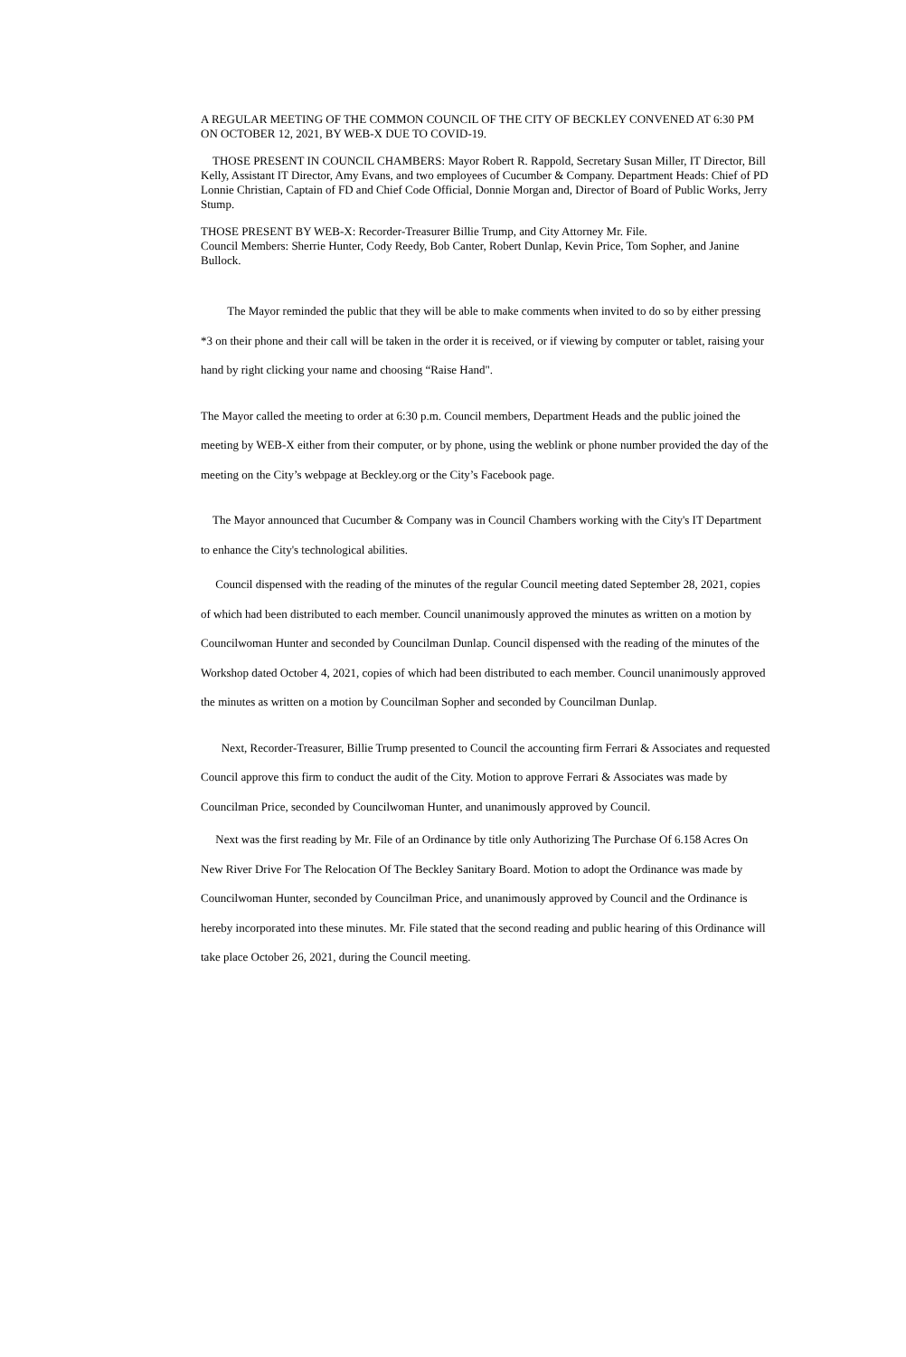A REGULAR MEETING OF THE COMMON COUNCIL OF THE CITY OF BECKLEY CONVENED AT 6:30 PM ON OCTOBER 12, 2021, BY WEB-X DUE TO COVID-19.
THOSE PRESENT IN COUNCIL CHAMBERS: Mayor Robert R. Rappold, Secretary Susan Miller, IT Director, Bill Kelly, Assistant IT Director, Amy Evans, and two employees of Cucumber & Company. Department Heads: Chief of PD Lonnie Christian, Captain of FD and Chief Code Official, Donnie Morgan and, Director of Board of Public Works, Jerry Stump.
THOSE PRESENT BY WEB-X: Recorder-Treasurer Billie Trump, and City Attorney Mr. File.
Council Members: Sherrie Hunter, Cody Reedy, Bob Canter, Robert Dunlap, Kevin Price, Tom Sopher, and Janine Bullock.
The Mayor reminded the public that they will be able to make comments when invited to do so by either pressing *3 on their phone and their call will be taken in the order it is received, or if viewing by computer or tablet, raising your hand by right clicking your name and choosing “Raise Hand".
The Mayor called the meeting to order at 6:30 p.m. Council members, Department Heads and the public joined the meeting by WEB-X either from their computer, or by phone, using the weblink or phone number provided the day of the meeting on the City’s webpage at Beckley.org or the City’s Facebook page.
The Mayor announced that Cucumber & Company was in Council Chambers working with the City's IT Department to enhance the City's technological abilities.
Council dispensed with the reading of the minutes of the regular Council meeting dated September 28, 2021, copies of which had been distributed to each member. Council unanimously approved the minutes as written on a motion by Councilwoman Hunter and seconded by Councilman Dunlap. Council dispensed with the reading of the minutes of the Workshop dated October 4, 2021, copies of which had been distributed to each member. Council unanimously approved the minutes as written on a motion by Councilman Sopher and seconded by Councilman Dunlap.
Next, Recorder-Treasurer, Billie Trump presented to Council the accounting firm Ferrari & Associates and requested Council approve this firm to conduct the audit of the City. Motion to approve Ferrari & Associates was made by Councilman Price, seconded by Councilwoman Hunter, and unanimously approved by Council.
Next was the first reading by Mr. File of an Ordinance by title only Authorizing The Purchase Of 6.158 Acres On New River Drive For The Relocation Of The Beckley Sanitary Board. Motion to adopt the Ordinance was made by Councilwoman Hunter, seconded by Councilman Price, and unanimously approved by Council and the Ordinance is hereby incorporated into these minutes. Mr. File stated that the second reading and public hearing of this Ordinance will take place October 26, 2021, during the Council meeting.